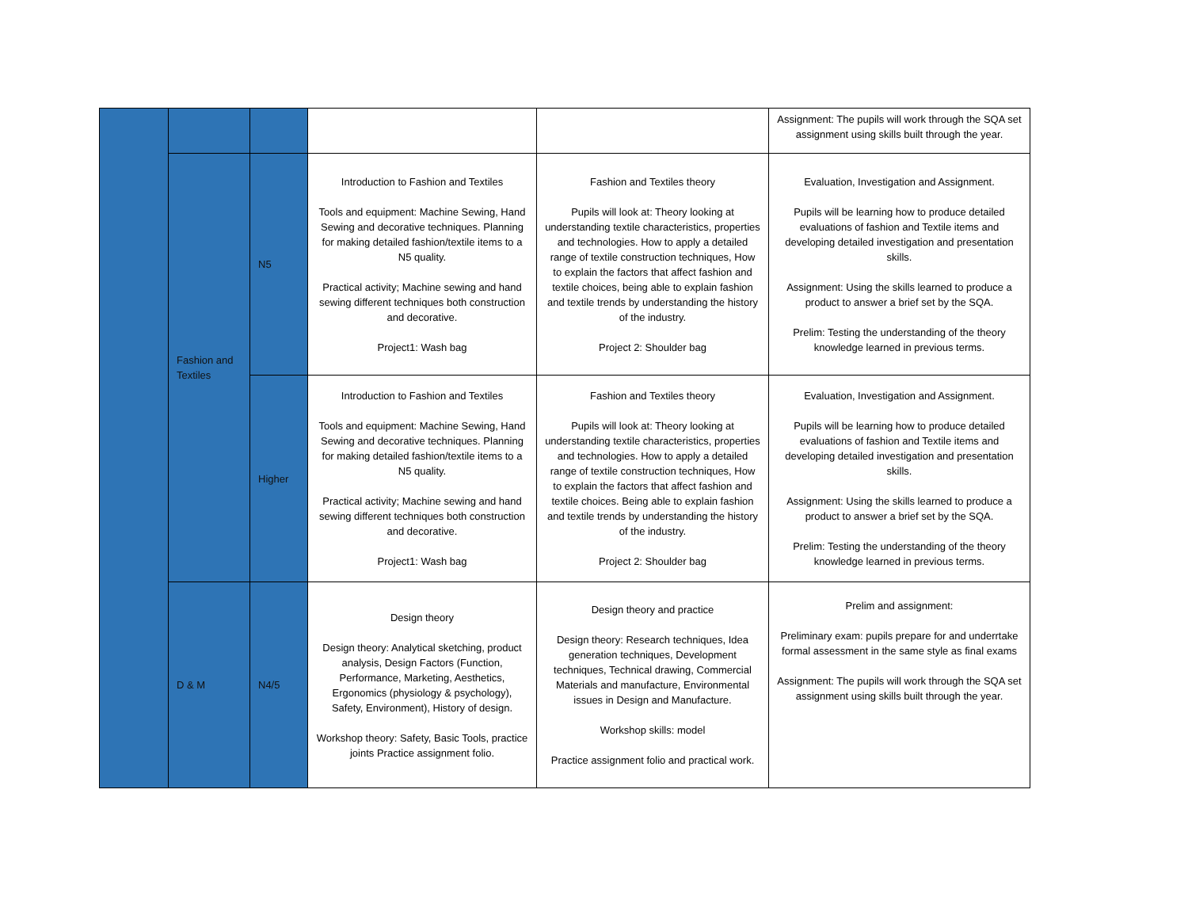| | | | | | Assignment: The pupils will work through the SQA set assignment using skills built through the year. |
| | Fashion and Textiles | N5 | Introduction to Fashion and Textiles Tools and equipment: Machine Sewing, Hand Sewing and decorative techniques. Planning for making detailed fashion/textile items to a N5 quality. Practical activity; Machine sewing and hand sewing different techniques both construction and decorative. Project1: Wash bag | Fashion and Textiles theory Pupils will look at: Theory looking at understanding textile characteristics, properties and technologies. How to apply a detailed range of textile construction techniques, How to explain the factors that affect fashion and textile choices, being able to explain fashion and textile trends by understanding the history of the industry. Project 2: Shoulder bag | Evaluation, Investigation and Assignment. Pupils will be learning how to produce detailed evaluations of fashion and Textile items and developing detailed investigation and presentation skills. Assignment: Using the skills learned to produce a product to answer a brief set by the SQA. Prelim: Testing the understanding of the theory knowledge learned in previous terms. |
| | | Higher | Introduction to Fashion and Textiles Tools and equipment: Machine Sewing, Hand Sewing and decorative techniques. Planning for making detailed fashion/textile items to a N5 quality. Practical activity; Machine sewing and hand sewing different techniques both construction and decorative. Project1: Wash bag | Fashion and Textiles theory Pupils will look at: Theory looking at understanding textile characteristics, properties and technologies. How to apply a detailed range of textile construction techniques, How to explain the factors that affect fashion and textile choices. Being able to explain fashion and textile trends by understanding the history of the industry. Project 2: Shoulder bag | Evaluation, Investigation and Assignment. Pupils will be learning how to produce detailed evaluations of fashion and Textile items and developing detailed investigation and presentation skills. Assignment: Using the skills learned to produce a product to answer a brief set by the SQA. Prelim: Testing the understanding of the theory knowledge learned in previous terms. |
| | D & M | N4/5 | Design theory Design theory: Analytical sketching, product analysis, Design Factors (Function, Performance, Marketing, Aesthetics, Ergonomics (physiology & psychology), Safety, Environment), History of design. Workshop theory: Safety, Basic Tools, practice joints Practice assignment folio. | Design theory and practice Design theory: Research techniques, Idea generation techniques, Development techniques, Technical drawing, Commercial Materials and manufacture, Environmental issues in Design and Manufacture. Workshop skills: model Practice assignment folio and practical work. | Prelim and assignment: Preliminary exam: pupils prepare for and underrtake formal assessment in the same style as final exams Assignment: The pupils will work through the SQA set assignment using skills built through the year. |